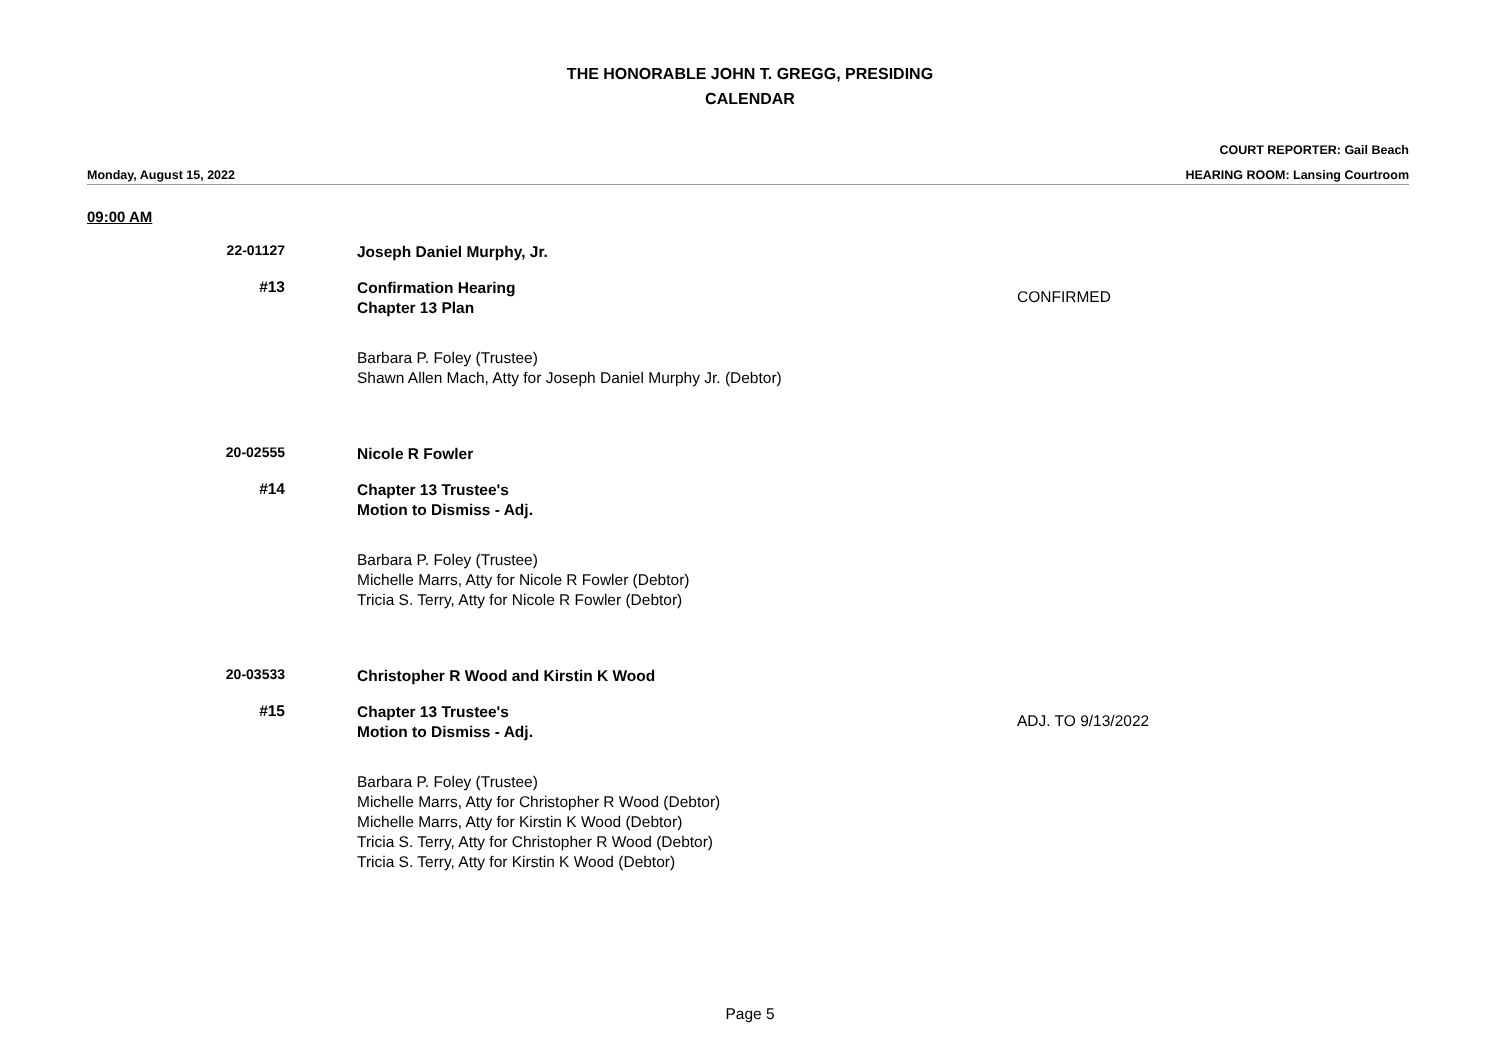THE HONORABLE JOHN T. GREGG, PRESIDING
CALENDAR
COURT REPORTER: Gail Beach
Monday, August 15, 2022 HEARING ROOM: Lansing Courtroom
09:00 AM
22-01127 Joseph Daniel Murphy, Jr.
#13 Confirmation Hearing
Chapter 13 Plan
CONFIRMED
Barbara P. Foley (Trustee)
Shawn Allen Mach, Atty for Joseph Daniel Murphy Jr. (Debtor)
20-02555 Nicole R Fowler
#14 Chapter 13 Trustee's
Motion to Dismiss - Adj.
Barbara P. Foley (Trustee)
Michelle Marrs, Atty for Nicole R Fowler (Debtor)
Tricia S. Terry, Atty for Nicole R Fowler (Debtor)
20-03533 Christopher R Wood and Kirstin K Wood
#15 Chapter 13 Trustee's
Motion to Dismiss - Adj.
ADJ. TO 9/13/2022
Barbara P. Foley (Trustee)
Michelle Marrs, Atty for Christopher R Wood (Debtor)
Michelle Marrs, Atty for Kirstin K Wood (Debtor)
Tricia S. Terry, Atty for Christopher R Wood (Debtor)
Tricia S. Terry, Atty for Kirstin K Wood (Debtor)
Page 5